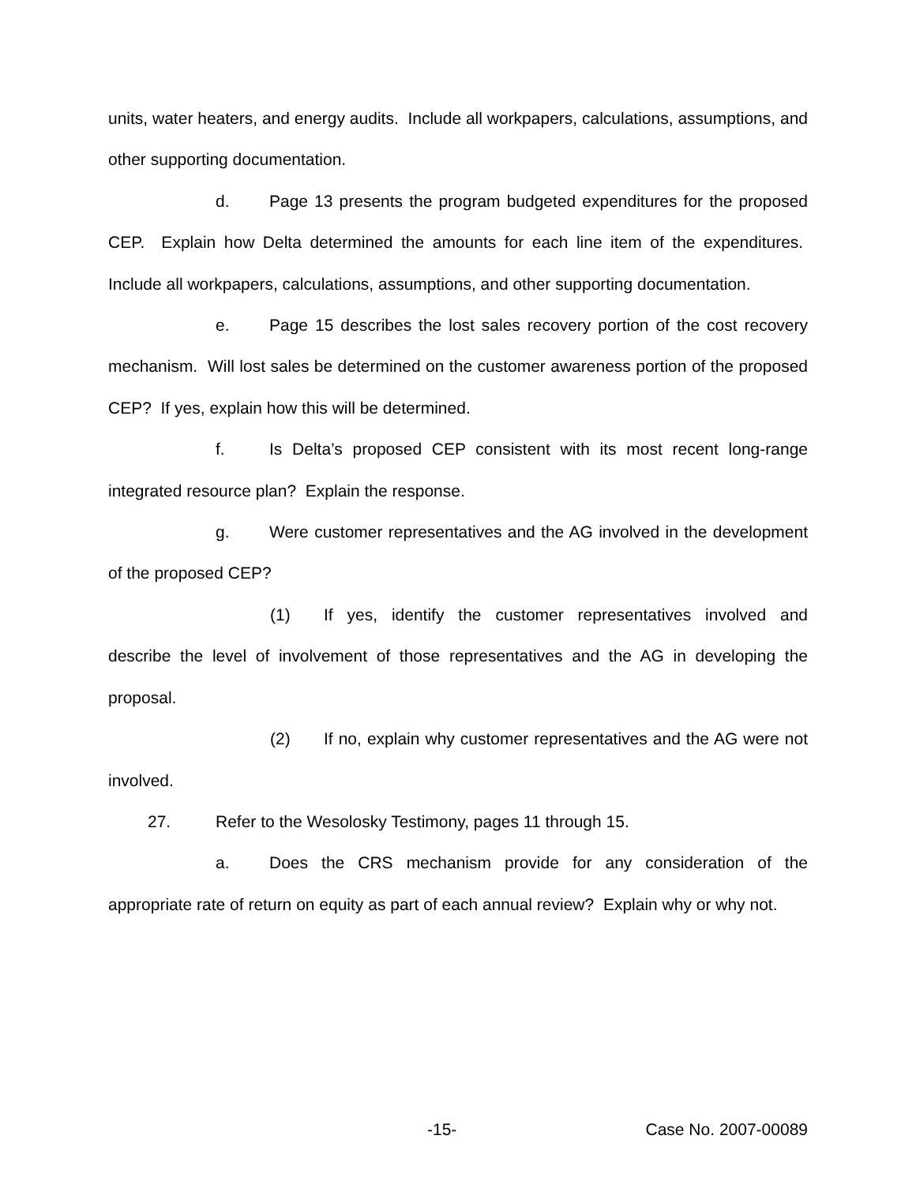units, water heaters, and energy audits. Include all workpapers, calculations, assumptions, and other supporting documentation.
d. Page 13 presents the program budgeted expenditures for the proposed CEP. Explain how Delta determined the amounts for each line item of the expenditures. Include all workpapers, calculations, assumptions, and other supporting documentation.
e. Page 15 describes the lost sales recovery portion of the cost recovery mechanism. Will lost sales be determined on the customer awareness portion of the proposed CEP? If yes, explain how this will be determined.
f. Is Delta’s proposed CEP consistent with its most recent long-range integrated resource plan? Explain the response.
g. Were customer representatives and the AG involved in the development of the proposed CEP?
(1) If yes, identify the customer representatives involved and describe the level of involvement of those representatives and the AG in developing the proposal.
(2) If no, explain why customer representatives and the AG were not involved.
27. Refer to the Wesolosky Testimony, pages 11 through 15.
a. Does the CRS mechanism provide for any consideration of the appropriate rate of return on equity as part of each annual review? Explain why or why not.
-15- Case No. 2007-00089